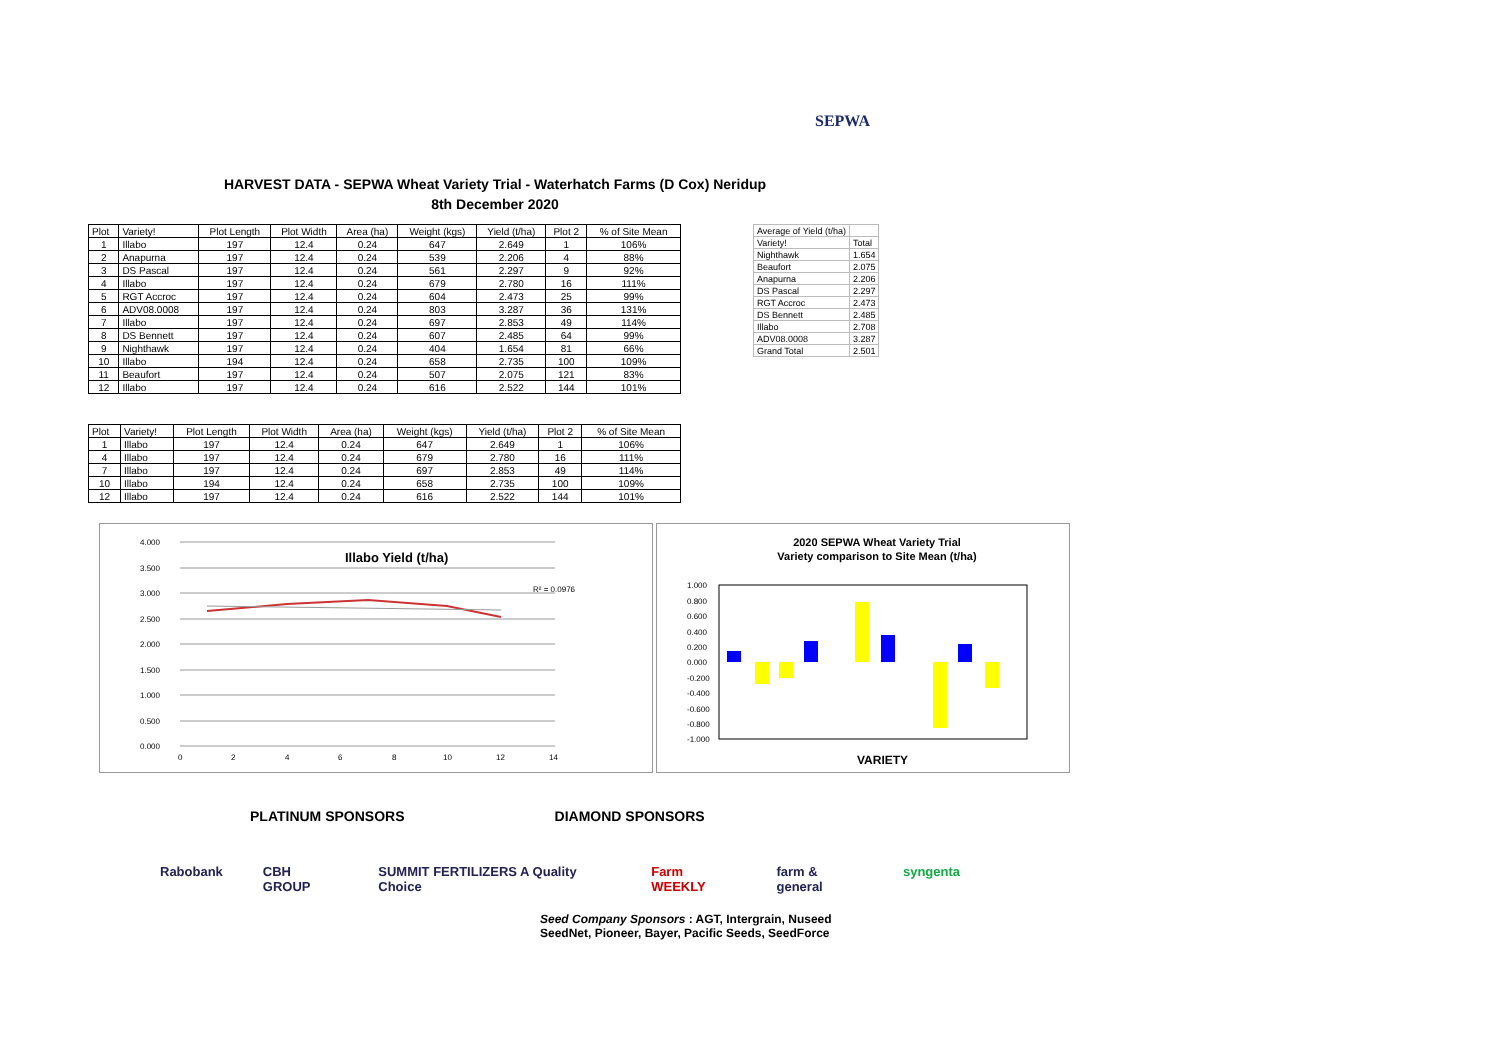SEPWA
HARVEST DATA - SEPWA Wheat Variety Trial - Waterhatch Farms (D Cox) Neridup
8th December 2020
| Plot | Variety! | Plot Length | Plot Width | Area (ha) | Weight (kgs) | Yield (t/ha) | Plot 2 | % of Site Mean |
| --- | --- | --- | --- | --- | --- | --- | --- | --- |
| 1 | Illabo | 197 | 12.4 | 0.24 | 647 | 2.649 | 1 | 106% |
| 2 | Anapurna | 197 | 12.4 | 0.24 | 539 | 2.206 | 4 | 88% |
| 3 | DS Pascal | 197 | 12.4 | 0.24 | 561 | 2.297 | 9 | 92% |
| 4 | Illabo | 197 | 12.4 | 0.24 | 679 | 2.780 | 16 | 111% |
| 5 | RGT Accroc | 197 | 12.4 | 0.24 | 604 | 2.473 | 25 | 99% |
| 6 | ADV08.0008 | 197 | 12.4 | 0.24 | 803 | 3.287 | 36 | 131% |
| 7 | Illabo | 197 | 12.4 | 0.24 | 697 | 2.853 | 49 | 114% |
| 8 | DS Bennett | 197 | 12.4 | 0.24 | 607 | 2.485 | 64 | 99% |
| 9 | Nighthawk | 197 | 12.4 | 0.24 | 404 | 1.654 | 81 | 66% |
| 10 | Illabo | 194 | 12.4 | 0.24 | 658 | 2.735 | 100 | 109% |
| 11 | Beaufort | 197 | 12.4 | 0.24 | 507 | 2.075 | 121 | 83% |
| 12 | Illabo | 197 | 12.4 | 0.24 | 616 | 2.522 | 144 | 101% |
| Average of Yield (t/ha) | |
| Variety! | Total |
| Nighthawk | 1.654 |
| Beaufort | 2.075 |
| Anapurna | 2.206 |
| DS Pascal | 2.297 |
| RGT Accroc | 2.473 |
| DS Bennett | 2.485 |
| Illabo | 2.708 |
| ADV08.0008 | 3.287 |
| Grand Total | 2.501 |
| Plot | Variety! | Plot Length | Plot Width | Area (ha) | Weight (kgs) | Yield (t/ha) | Plot 2 | % of Site Mean |
| --- | --- | --- | --- | --- | --- | --- | --- | --- |
| 1 | Illabo | 197 | 12.4 | 0.24 | 647 | 2.649 | 1 | 106% |
| 4 | Illabo | 197 | 12.4 | 0.24 | 679 | 2.780 | 16 | 111% |
| 7 | Illabo | 197 | 12.4 | 0.24 | 697 | 2.853 | 49 | 114% |
| 10 | Illabo | 194 | 12.4 | 0.24 | 658 | 2.735 | 100 | 109% |
| 12 | Illabo | 197 | 12.4 | 0.24 | 616 | 2.522 | 144 | 101% |
4.000
3.500
3.000
2.500
2.000
1.500
1.000
0.500
0.000
0
2
4
6
8
10
12
14
Illabo Yield (t/ha)
R² = 0.0976
2020 SEPWA Wheat Variety Trial
Variety comparison to Site Mean (t/ha)
1.000
0.800
0.600
0.400
0.200
0.000
-0.200
-0.400
-0.600
-0.800
-1.000
VARIETY
PLATINUM SPONSORS DIAMOND SPONSORS
Rabobank CBH GROUP SUMMIT FERTILIZERS A Quality Choice Farm WEEKLY farm & general syngenta
Seed Company Sponsors : AGT, Intergrain, Nuseed
SeedNet, Pioneer, Bayer, Pacific Seeds, SeedForce